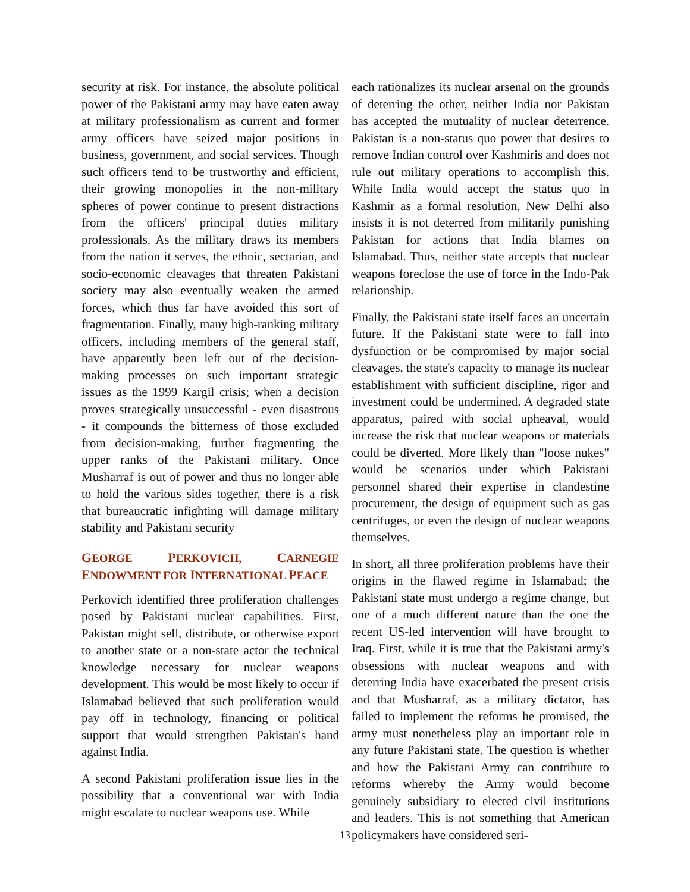security at risk. For instance, the absolute political power of the Pakistani army may have eaten away at military professionalism as current and former army officers have seized major positions in business, government, and social services. Though such officers tend to be trustworthy and efficient, their growing monopolies in the non-military spheres of power continue to present distractions from the officers' principal duties military professionals. As the military draws its members from the nation it serves, the ethnic, sectarian, and socio-economic cleavages that threaten Pakistani society may also eventually weaken the armed forces, which thus far have avoided this sort of fragmentation. Finally, many high-ranking military officers, including members of the general staff, have apparently been left out of the decision-making processes on such important strategic issues as the 1999 Kargil crisis; when a decision proves strategically unsuccessful - even disastrous - it compounds the bitterness of those excluded from decision-making, further fragmenting the upper ranks of the Pakistani military. Once Musharraf is out of power and thus no longer able to hold the various sides together, there is a risk that bureaucratic infighting will damage military stability and Pakistani security
GEORGE PERKOVICH, CARNEGIE ENDOWMENT FOR INTERNATIONAL PEACE
Perkovich identified three proliferation challenges posed by Pakistani nuclear capabilities. First, Pakistan might sell, distribute, or otherwise export to another state or a non-state actor the technical knowledge necessary for nuclear weapons development. This would be most likely to occur if Islamabad believed that such proliferation would pay off in technology, financing or political support that would strengthen Pakistan's hand against India.
A second Pakistani proliferation issue lies in the possibility that a conventional war with India might escalate to nuclear weapons use. While
each rationalizes its nuclear arsenal on the grounds of deterring the other, neither India nor Pakistan has accepted the mutuality of nuclear deterrence. Pakistan is a non-status quo power that desires to remove Indian control over Kashmiris and does not rule out military operations to accomplish this. While India would accept the status quo in Kashmir as a formal resolution, New Delhi also insists it is not deterred from militarily punishing Pakistan for actions that India blames on Islamabad. Thus, neither state accepts that nuclear weapons foreclose the use of force in the Indo-Pak relationship.
Finally, the Pakistani state itself faces an uncertain future. If the Pakistani state were to fall into dysfunction or be compromised by major social cleavages, the state's capacity to manage its nuclear establishment with sufficient discipline, rigor and investment could be undermined. A degraded state apparatus, paired with social upheaval, would increase the risk that nuclear weapons or materials could be diverted. More likely than "loose nukes" would be scenarios under which Pakistani personnel shared their expertise in clandestine procurement, the design of equipment such as gas centrifuges, or even the design of nuclear weapons themselves.
In short, all three proliferation problems have their origins in the flawed regime in Islamabad; the Pakistani state must undergo a regime change, but one of a much different nature than the one the recent US-led intervention will have brought to Iraq. First, while it is true that the Pakistani army's obsessions with nuclear weapons and with deterring India have exacerbated the present crisis and that Musharraf, as a military dictator, has failed to implement the reforms he promised, the army must nonetheless play an important role in any future Pakistani state. The question is whether and how the Pakistani Army can contribute to reforms whereby the Army would become genuinely subsidiary to elected civil institutions and leaders. This is not something that American policymakers have considered seri-
13